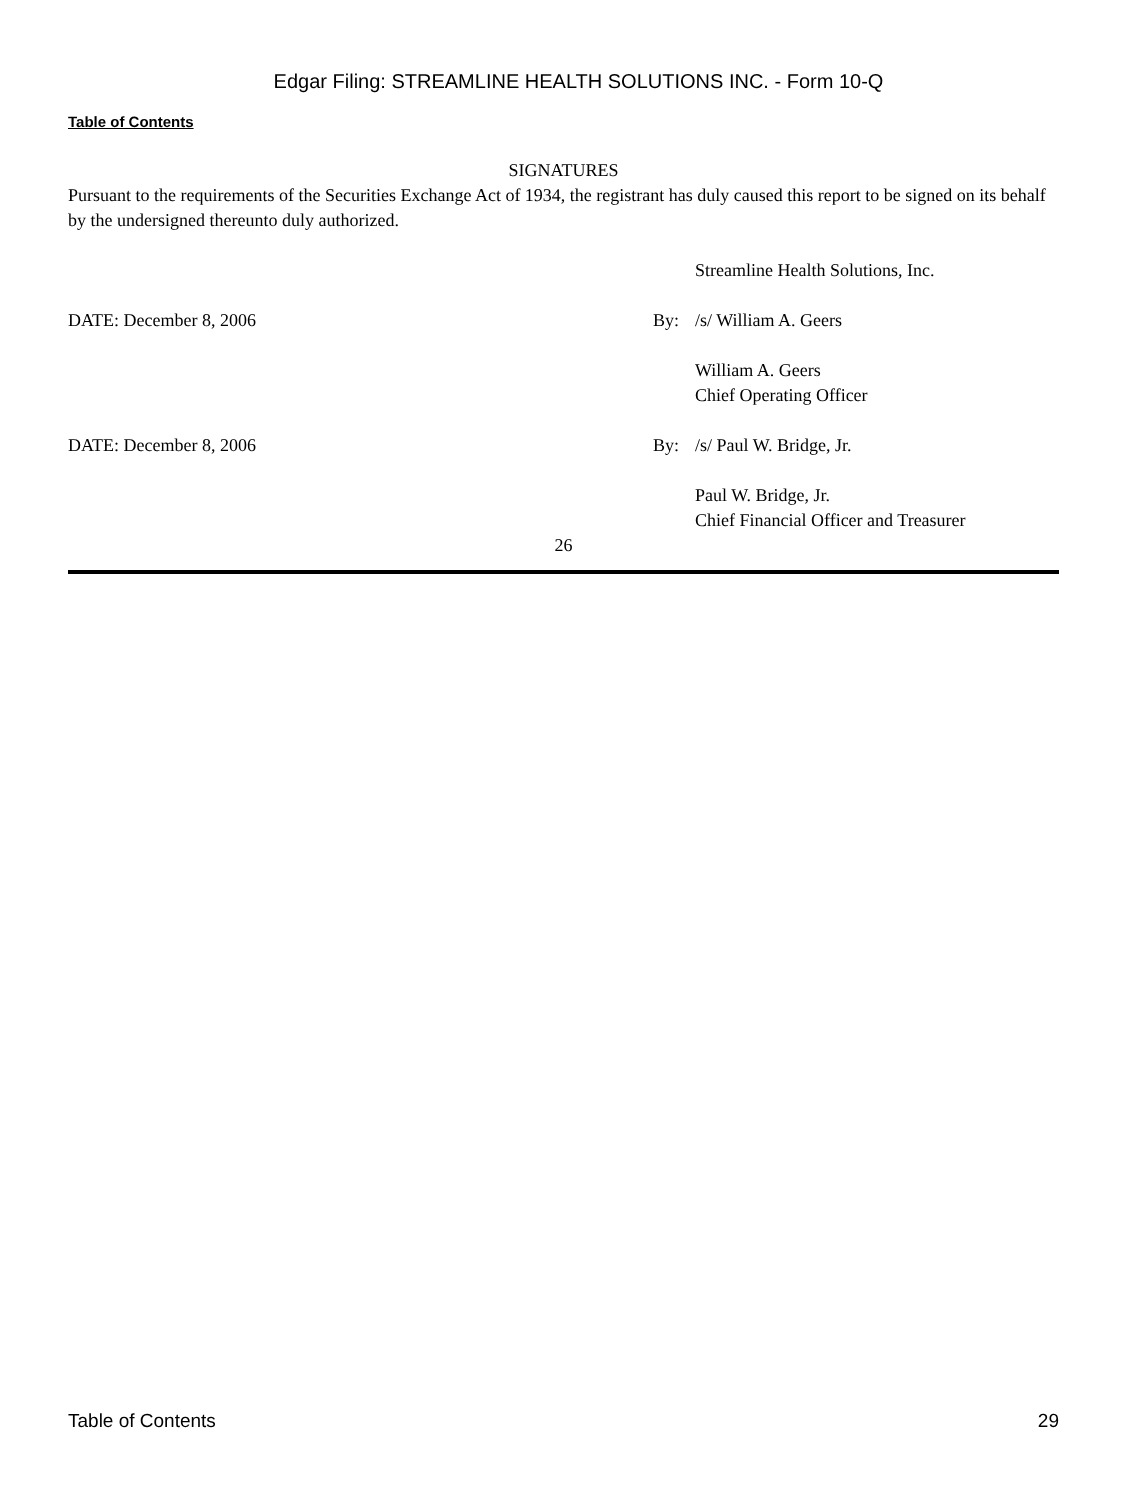Edgar Filing: STREAMLINE HEALTH SOLUTIONS INC. - Form 10-Q
Table of Contents
SIGNATURES
Pursuant to the requirements of the Securities Exchange Act of 1934, the registrant has duly caused this report to be signed on its behalf by the undersigned thereunto duly authorized.
| | | Streamline Health Solutions, Inc. |
| DATE: December 8, 2006 | By: | /s/ William A. Geers |
| | | William A. Geers Chief Operating Officer |
| DATE: December 8, 2006 | By: | /s/ Paul W. Bridge, Jr. |
| | | Paul W. Bridge, Jr. Chief Financial Officer and Treasurer |
26
Table of Contents 29